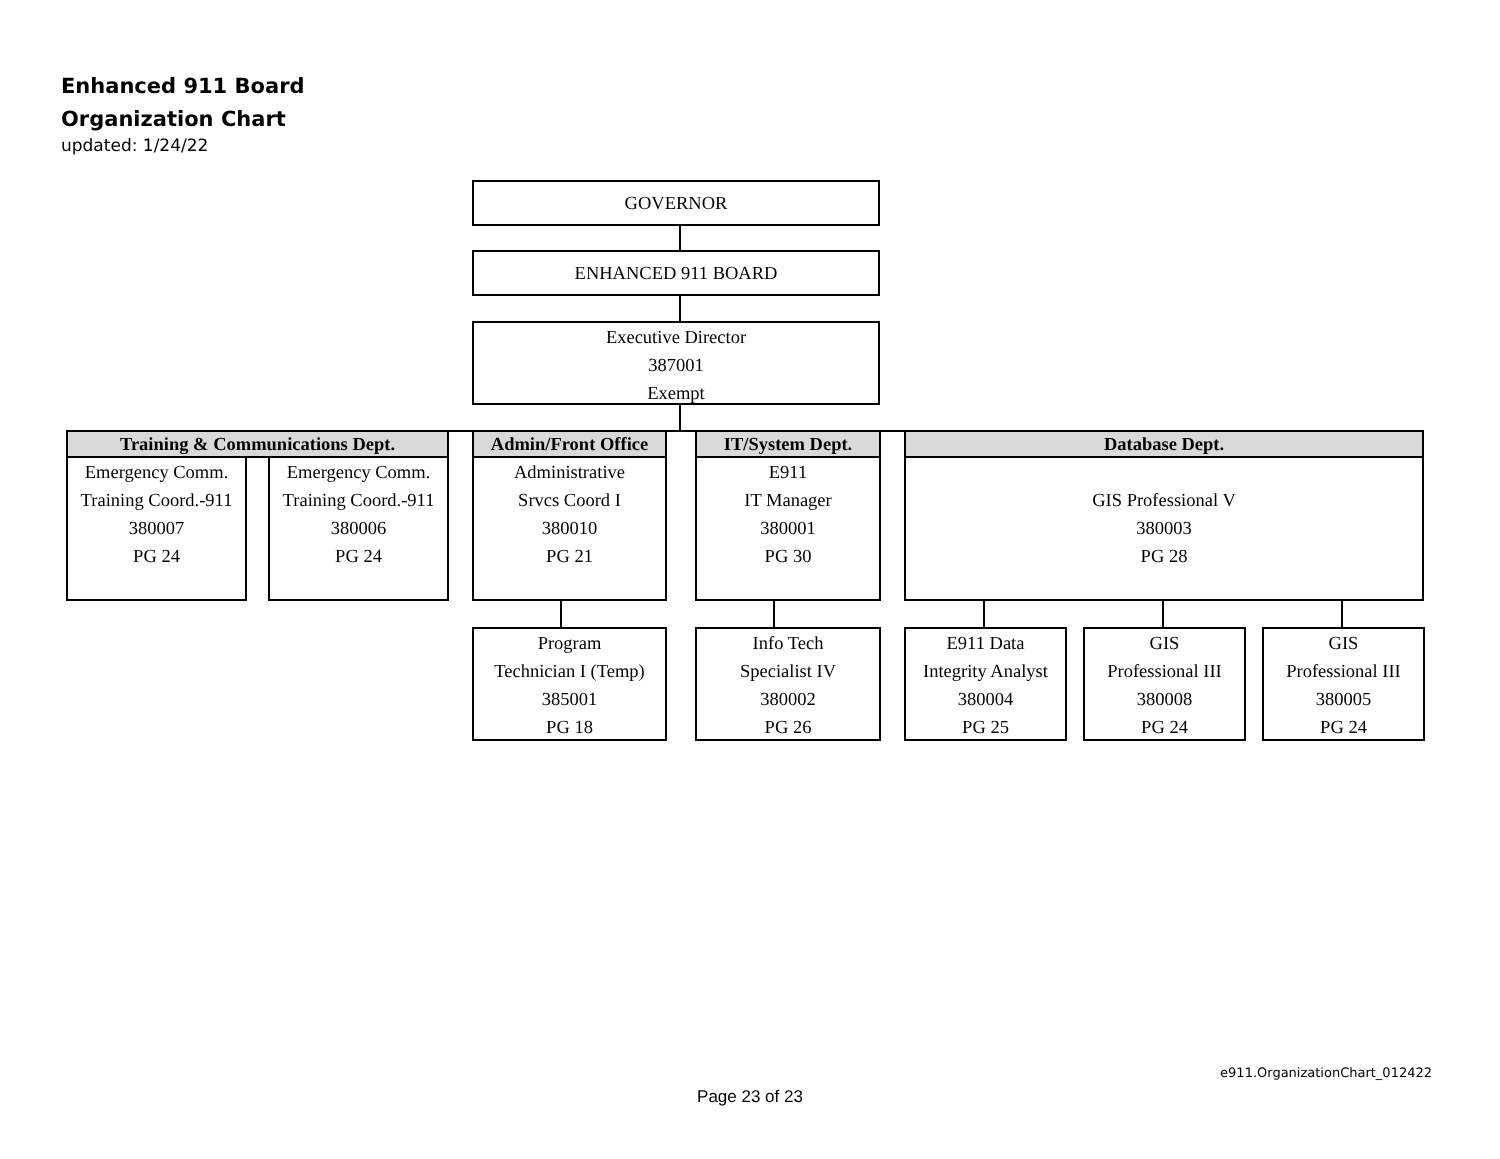Enhanced 911 Board
Organization Chart
updated: 1/24/22
GOVERNOR
ENHANCED 911 BOARD
Executive Director
387001
Exempt
Training & Communications Dept.
Admin/Front Office
IT/System Dept. Database Dept.
Emergency Comm.
Training Coord.-911
380007
PG 24
Emergency Comm.
Training Coord.-911
380006
PG 24
Administrative
Srvcs Coord I
380010
PG 21
E911
IT Manager
380001
PG 30
GIS Professional V
380003
PG 28
Program
Technician I (Temp)
385001
PG 18
Info Tech
Specialist IV
380002
PG 26
E911 Data
Integrity Analyst
380004
PG 25
GIS
Professional III
380008
PG 24
GIS
Professional III
380005
PG 24
e911.OrganizationChart_012422
Page 23 of 23